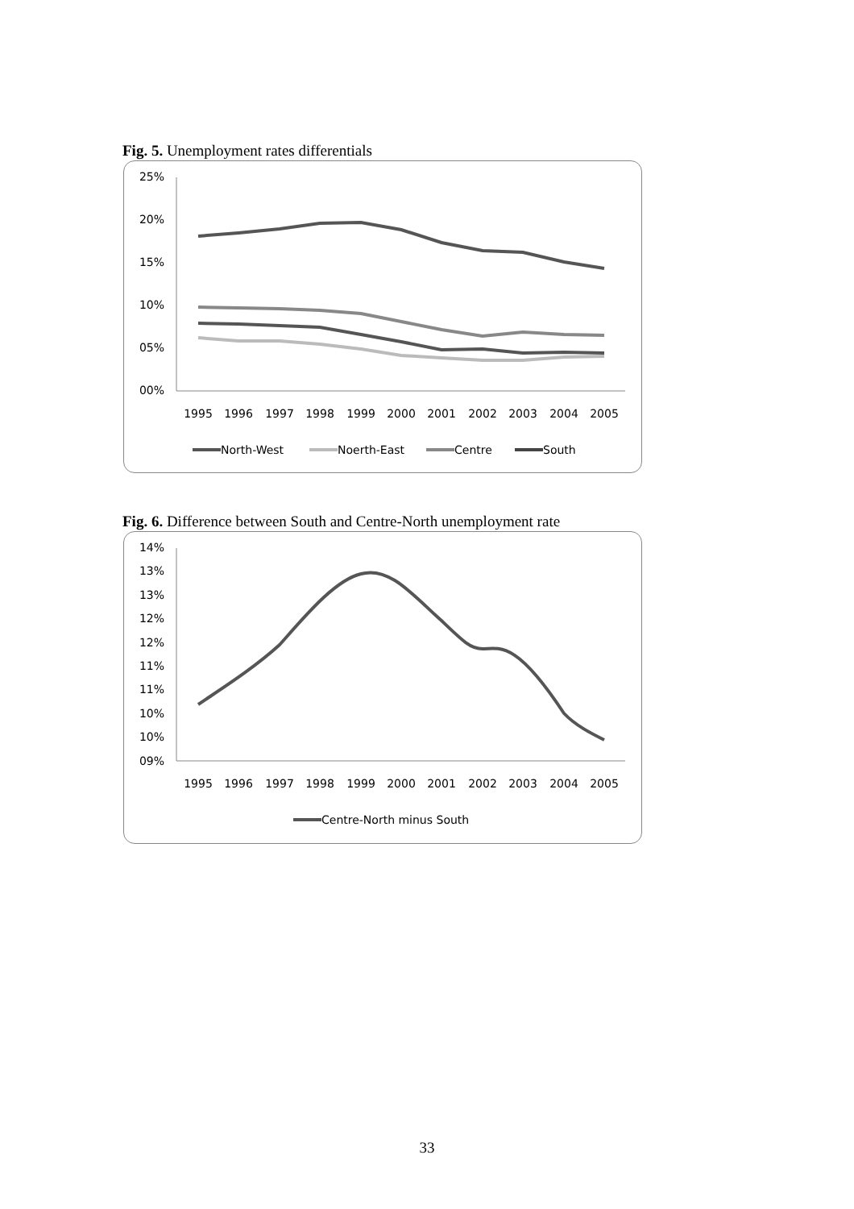Fig. 5. Unemployment rates differentials
25%
20%
15%
10%
05%
00%
1995
1996
1997
1998
1999
2000
2001
2002
2003
2004
2005
North-West
Noerth-East
Centre
South
Fig. 6. Difference between South and Centre-North unemployment rate
14%
13%
13%
12%
12%
11%
11%
10%
10%
09%
1995
1996
1997
1998
1999
2000
2001
2002
2003
2004
2005
Centre-North minus South
33